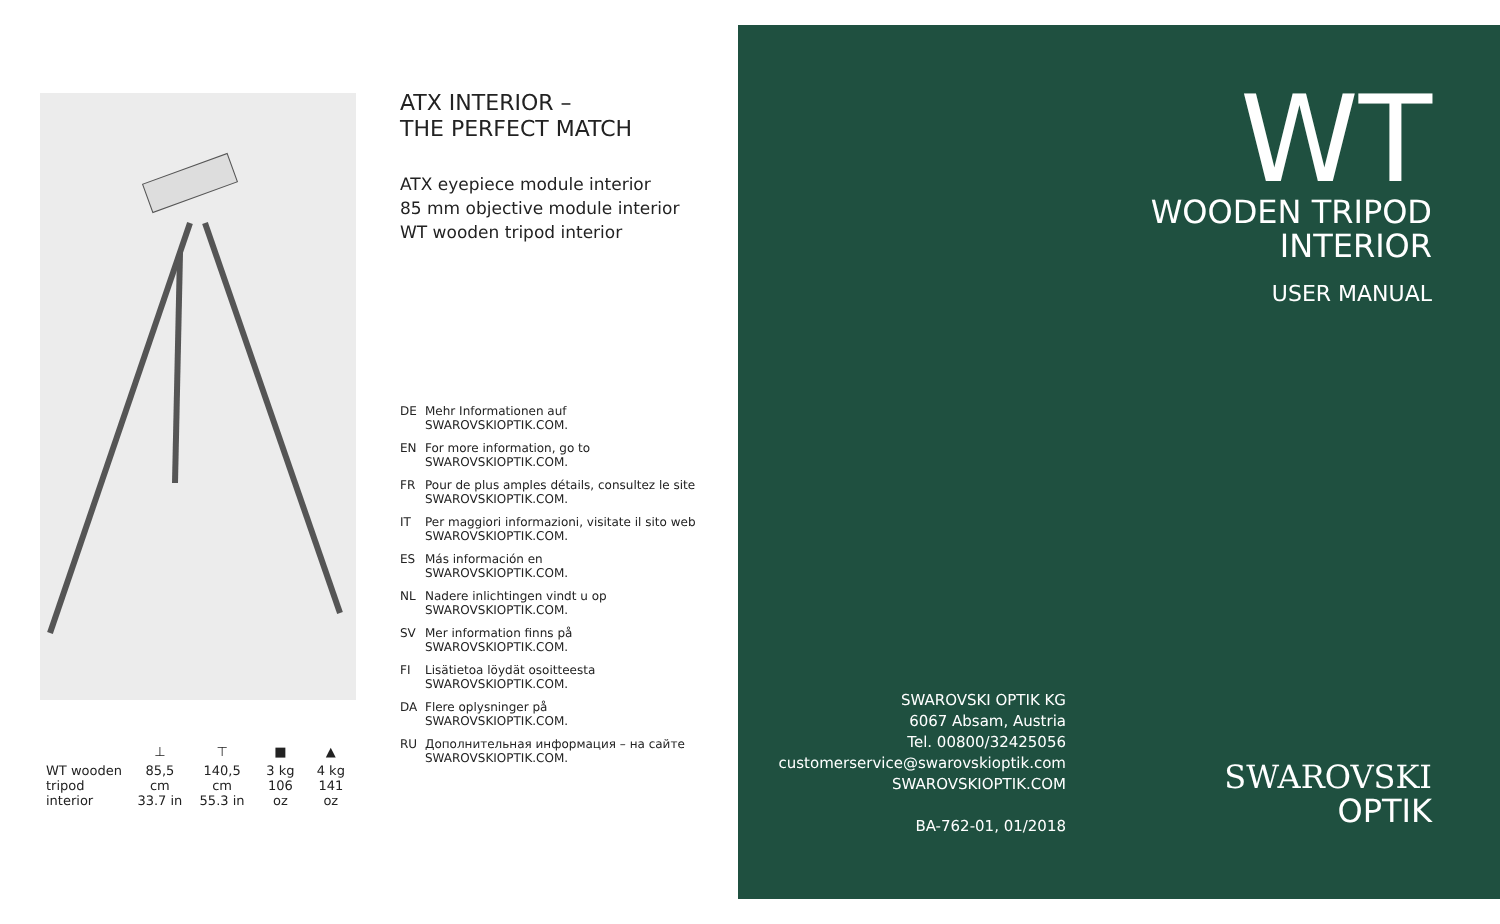| | ⊥ | ⊤ | ■ | ▲ |
| --- | --- | --- | --- | --- |
| WT wooden tripod interior | 85,5 cm 33.7 in | 140,5 cm 55.3 in | 3 kg 106 oz | 4 kg 141 oz |
ATX INTERIOR –
THE PERFECT MATCH
ATX eyepiece module interior
85 mm objective module interior
WT wooden tripod interior
DE Mehr Informationen auf
SWAROVSKIOPTIK.COM.
EN For more information, go to
SWAROVSKIOPTIK.COM.
FR Pour de plus amples détails, consultez le site
SWAROVSKIOPTIK.COM.
IT Per maggiori informazioni, visitate il sito web
SWAROVSKIOPTIK.COM.
ES Más información en
SWAROVSKIOPTIK.COM.
NL Nadere inlichtingen vindt u op
SWAROVSKIOPTIK.COM.
SV Mer information finns på
SWAROVSKIOPTIK.COM.
FI Lisätietoa löydät osoitteesta
SWAROVSKIOPTIK.COM.
DA Flere oplysninger på
SWAROVSKIOPTIK.COM.
RU Дополнительная информация – на сайте
SWAROVSKIOPTIK.COM.
WT
WOODEN TRIPOD
INTERIOR
USER MANUAL
SWAROVSKI OPTIK KG
6067 Absam, Austria
Tel. 00800/32425056
customerservice@swarovskioptik.com
SWAROVSKIOPTIK.COM
BA-762-01, 01/2018
SWAROVSKI
OPTIK